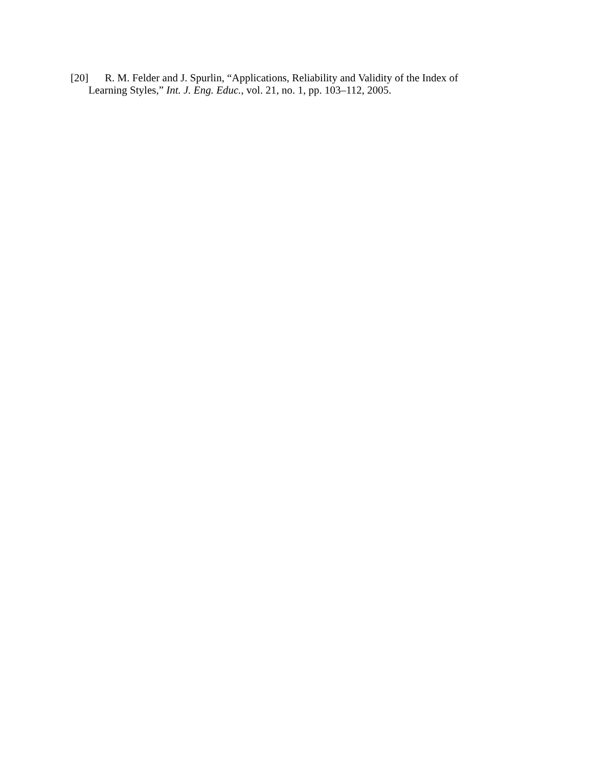[20] R. M. Felder and J. Spurlin, “Applications, Reliability and Validity of the Index of Learning Styles,” Int. J. Eng. Educ., vol. 21, no. 1, pp. 103–112, 2005.